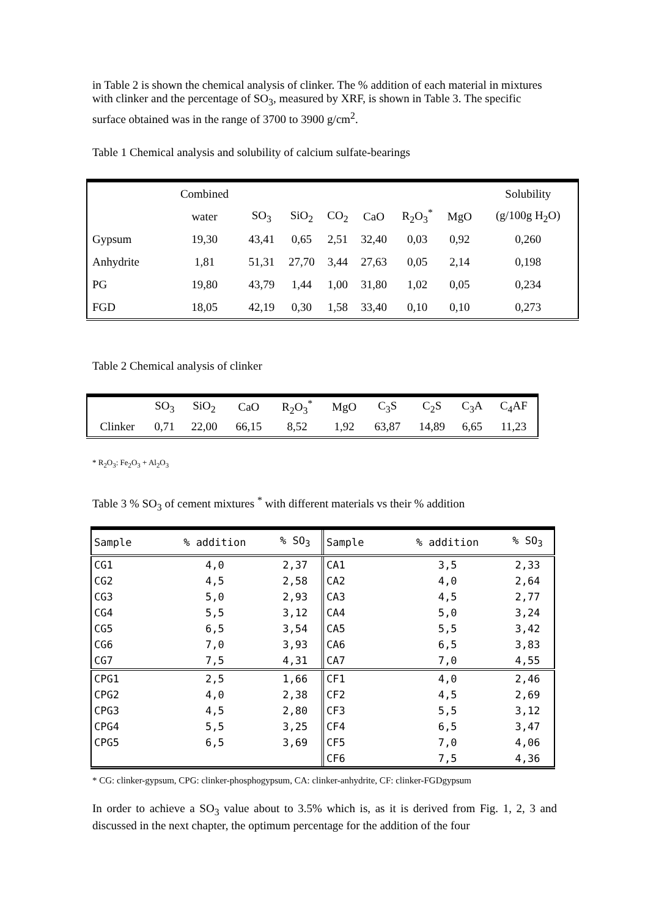in Table 2 is shown the chemical analysis of clinker. The % addition of each material in mixtures with clinker and the percentage of SO<sub>3</sub>, measured by XRF, is shown in Table 3. The specific surface obtained was in the range of 3700 to 3900 g/cm<sup>2</sup>.
Table 1 Chemical analysis and solubility of calcium sulfate-bearings
| | Combined | | | | | | | Solubility |
| | water | SO<sub>3</sub> | SiO<sub>2</sub> | CO<sub>2</sub> | CaO | R<sub>2</sub>O<sub>3</sub><sup>*</sup> | MgO | (g/100g H<sub>2</sub>O) |
| Gypsum | 19,30 | 43,41 | 0,65 | 2,51 | 32,40 | 0,03 | 0,92 | 0,260 |
| Anhydrite | 1,81 | 51,31 | 27,70 | 3,44 | 27,63 | 0,05 | 2,14 | 0,198 |
| PG | 19,80 | 43,79 | 1,44 | 1,00 | 31,80 | 1,02 | 0,05 | 0,234 |
| FGD | 18,05 | 42,19 | 0,30 | 1,58 | 33,40 | 0,10 | 0,10 | 0,273 |
Table 2 Chemical analysis of clinker
| | SO<sub>3</sub> | SiO<sub>2</sub> | CaO | R<sub>2</sub>O<sub>3</sub><sup>*</sup> | MgO | C<sub>3</sub>S | C<sub>2</sub>S | C<sub>3</sub>A | C<sub>4</sub>AF |
| Clinker | 0,71 | 22,00 | 66,15 | 8,52 | 1,92 | 63,87 | 14,89 | 6,65 | 11,23 |
* R<sub>2</sub>O<sub>3</sub>: Fe<sub>2</sub>O<sub>3</sub> + Al<sub>2</sub>O<sub>3</sub>
Table 3 % SO<sub>3</sub> of cement mixtures <sup>*</sup> with different materials vs their % addition
| Sample | % addition | % SO<sub>3</sub> | Sample | % addition | % SO<sub>3</sub> |
| CG1 | 4,0 | 2,37 | CA1 | 3,5 | 2,33 |
| CG2 | 4,5 | 2,58 | CA2 | 4,0 | 2,64 |
| CG3 | 5,0 | 2,93 | CA3 | 4,5 | 2,77 |
| CG4 | 5,5 | 3,12 | CA4 | 5,0 | 3,24 |
| CG5 | 6,5 | 3,54 | CA5 | 5,5 | 3,42 |
| CG6 | 7,0 | 3,93 | CA6 | 6,5 | 3,83 |
| CG7 | 7,5 | 4,31 | CA7 | 7,0 | 4,55 |
| CPG1 | 2,5 | 1,66 | CF1 | 4,0 | 2,46 |
| CPG2 | 4,0 | 2,38 | CF2 | 4,5 | 2,69 |
| CPG3 | 4,5 | 2,80 | CF3 | 5,5 | 3,12 |
| CPG4 | 5,5 | 3,25 | CF4 | 6,5 | 3,47 |
| CPG5 | 6,5 | 3,69 | CF5 | 7,0 | 4,06 |
| | | | CF6 | 7,5 | 4,36 |
* CG: clinker-gypsum, CPG: clinker-phosphogypsum, CA: clinker-anhydrite, CF: clinker-FGDgypsum
In order to achieve a SO<sub>3</sub> value about to 3.5% which is, as it is derived from Fig. 1, 2, 3 and discussed in the next chapter, the optimum percentage for the addition of the four